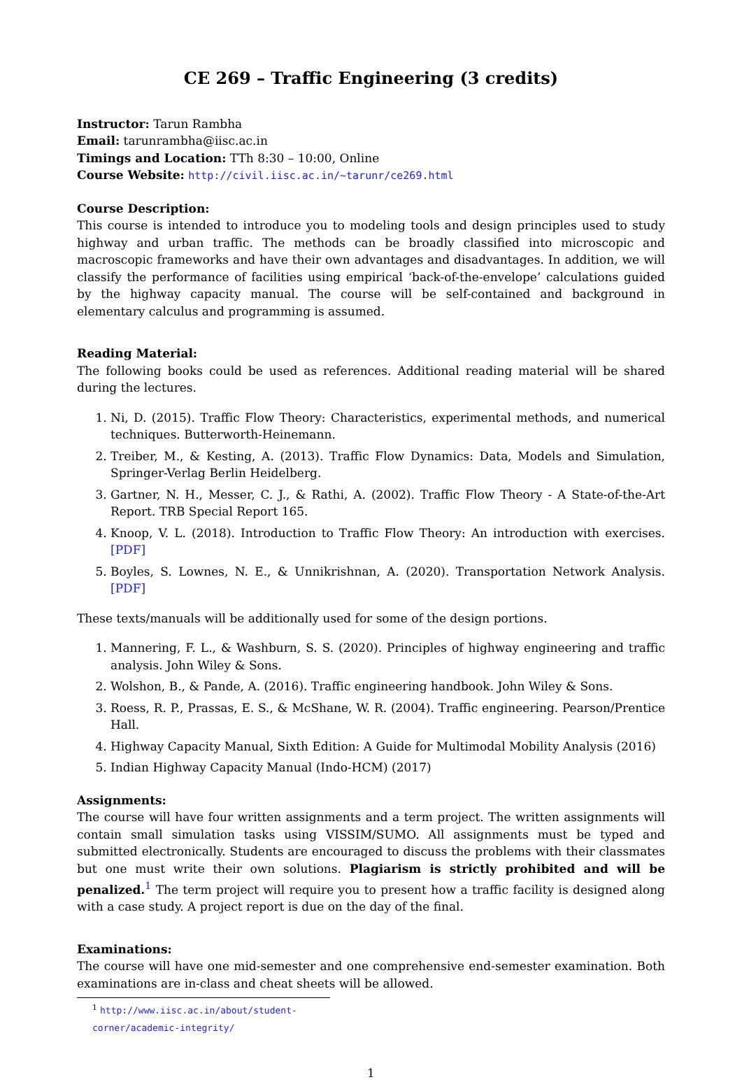CE 269 – Traffic Engineering (3 credits)
Instructor: Tarun Rambha
Email: tarunrambha@iisc.ac.in
Timings and Location: TTh 8:30 – 10:00, Online
Course Website: http://civil.iisc.ac.in/~tarunr/ce269.html
Course Description:
This course is intended to introduce you to modeling tools and design principles used to study highway and urban traffic. The methods can be broadly classified into microscopic and macroscopic frameworks and have their own advantages and disadvantages. In addition, we will classify the performance of facilities using empirical ‘back-of-the-envelope’ calculations guided by the highway capacity manual. The course will be self-contained and background in elementary calculus and programming is assumed.
Reading Material:
The following books could be used as references. Additional reading material will be shared during the lectures.
1. Ni, D. (2015). Traffic Flow Theory: Characteristics, experimental methods, and numerical techniques. Butterworth-Heinemann.
2. Treiber, M., & Kesting, A. (2013). Traffic Flow Dynamics: Data, Models and Simulation, Springer-Verlag Berlin Heidelberg.
3. Gartner, N. H., Messer, C. J., & Rathi, A. (2002). Traffic Flow Theory - A State-of-the-Art Report. TRB Special Report 165.
4. Knoop, V. L. (2018). Introduction to Traffic Flow Theory: An introduction with exercises. [PDF]
5. Boyles, S. Lownes, N. E., & Unnikrishnan, A. (2020). Transportation Network Analysis. [PDF]
These texts/manuals will be additionally used for some of the design portions.
1. Mannering, F. L., & Washburn, S. S. (2020). Principles of highway engineering and traffic analysis. John Wiley & Sons.
2. Wolshon, B., & Pande, A. (2016). Traffic engineering handbook. John Wiley & Sons.
3. Roess, R. P., Prassas, E. S., & McShane, W. R. (2004). Traffic engineering. Pearson/Prentice Hall.
4. Highway Capacity Manual, Sixth Edition: A Guide for Multimodal Mobility Analysis (2016)
5. Indian Highway Capacity Manual (Indo-HCM) (2017)
Assignments:
The course will have four written assignments and a term project. The written assignments will contain small simulation tasks using VISSIM/SUMO. All assignments must be typed and submitted electronically. Students are encouraged to discuss the problems with their classmates but one must write their own solutions. Plagiarism is strictly prohibited and will be penalized.<sup>1</sup> The term project will require you to present how a traffic facility is designed along with a case study. A project report is due on the day of the final.
Examinations:
The course will have one mid-semester and one comprehensive end-semester examination. Both examinations are in-class and cheat sheets will be allowed.
<sup>1</sup> http://www.iisc.ac.in/about/student-corner/academic-integrity/
1